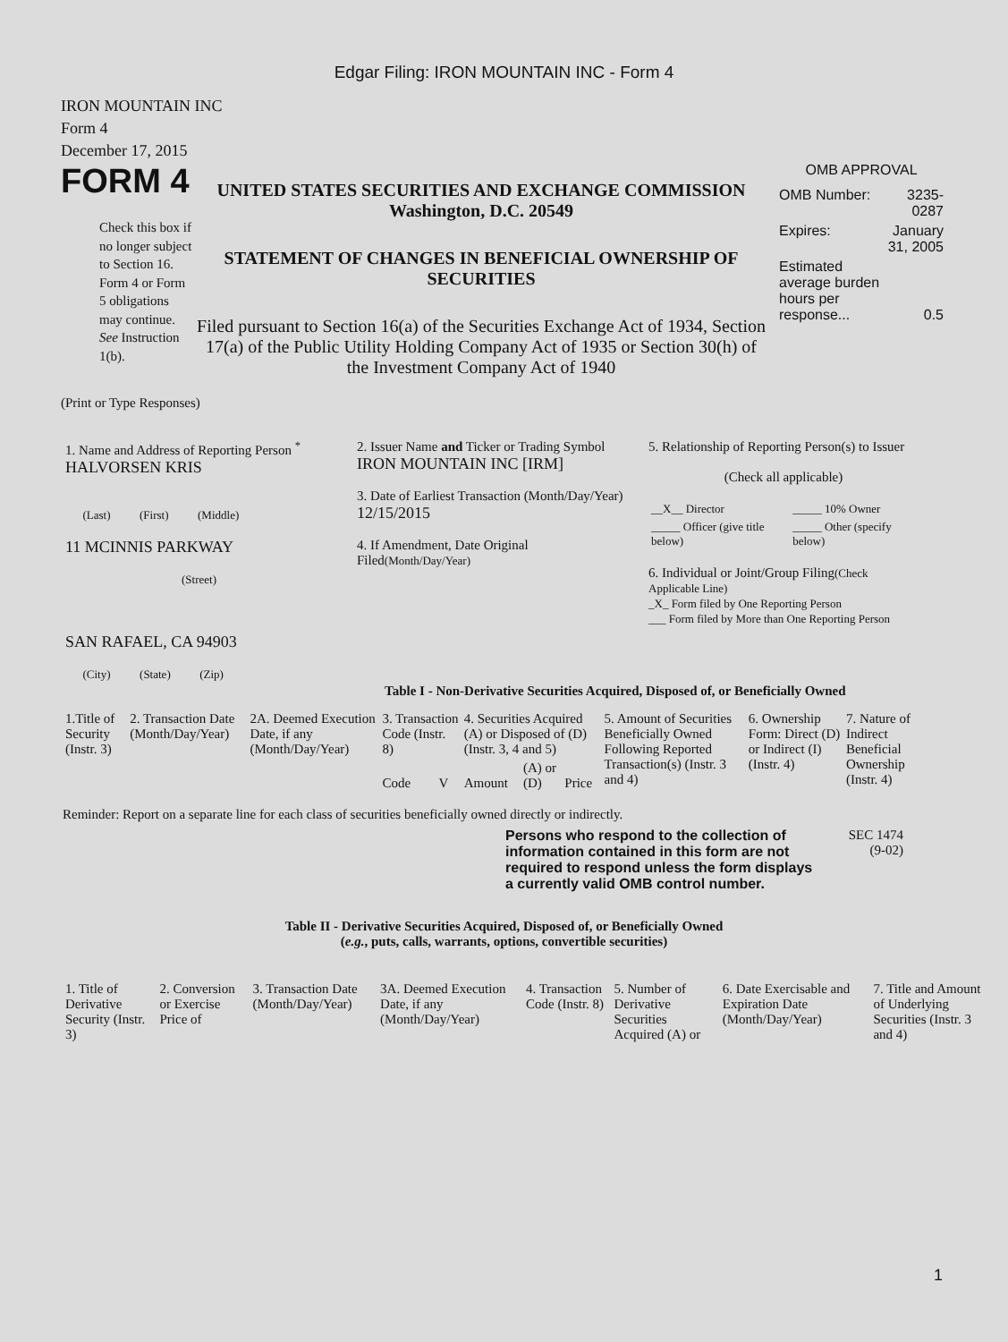Edgar Filing: IRON MOUNTAIN INC - Form 4
IRON MOUNTAIN INC
Form 4
December 17, 2015
FORM 4
Check this box if no longer subject to Section 16. Form 4 or Form 5 obligations may continue. See Instruction 1(b).
UNITED STATES SECURITIES AND EXCHANGE COMMISSION
Washington, D.C. 20549
STATEMENT OF CHANGES IN BENEFICIAL OWNERSHIP OF SECURITIES
Filed pursuant to Section 16(a) of the Securities Exchange Act of 1934, Section 17(a) of the Public Utility Holding Company Act of 1935 or Section 30(h) of the Investment Company Act of 1940
OMB APPROVAL
| OMB Number: | 3235-0287 |
| Expires: | January 31, 2005 |
| Estimated average burden hours per response... | 0.5 |
(Print or Type Responses)
| 1. Name and Address of Reporting Person <sup>*</sup> HALVORSEN KRIS (Last) (First) (Middle) 11 MCINNIS PARKWAY (Street) SAN RAFAEL, CA 94903 (City) (State) (Zip) | 2. Issuer Name and Ticker or Trading Symbol IRON MOUNTAIN INC [IRM] 3. Date of Earliest Transaction (Month/Day/Year) 12/15/2015 4. If Amendment, Date Original Filed (Month/Day/Year) | 5. Relationship of Reporting Person(s) to Issuer (Check all applicable) / __X__ Director / _____ 10% Owner / / _____ Officer (give title below) / _____ Other (specify below) / 6. Individual or Joint/Group Filing (Check Applicable Line) _X_ Form filed by One Reporting Person ___ Form filed by More than One Reporting Person |
Table I - Non-Derivative Securities Acquired, Disposed of, or Beneficially Owned
| 1.Title of Security (Instr. 3) | 2. Transaction Date (Month/Day/Year) | 2A. Deemed Execution Date, if any (Month/Day/Year) | 3. Transaction Code (Instr. 8) | | 4. Securities Acquired (A) or Disposed of (D) (Instr. 3, 4 and 5) | | | 5. Amount of Securities Beneficially Owned Following Reported Transaction(s) (Instr. 3 and 4) | 6. Ownership Form: Direct (D) or Indirect (I) (Instr. 4) | 7. Nature of Indirect Beneficial Ownership (Instr. 4) |
| | | | Code | V | Amount | (A) or (D) | Price | | | |
Reminder: Report on a separate line for each class of securities beneficially owned directly or indirectly.
Persons who respond to the collection of information contained in this form are not required to respond unless the form displays a currently valid OMB control number.
SEC 1474
(9-02)
Table II - Derivative Securities Acquired, Disposed of, or Beneficially Owned
(e.g., puts, calls, warrants, options, convertible securities)
| 1. Title of Derivative Security (Instr. 3) | 2. Conversion or Exercise Price of | 3. Transaction Date (Month/Day/Year) | 3A. Deemed Execution Date, if any (Month/Day/Year) | 4. Transaction Code (Instr. 8) | 5. Number of Derivative Securities Acquired (A) or | 6. Date Exercisable and Expiration Date (Month/Day/Year) | 7. Title and Amount of Underlying Securities (Instr. 3 and 4) |
1